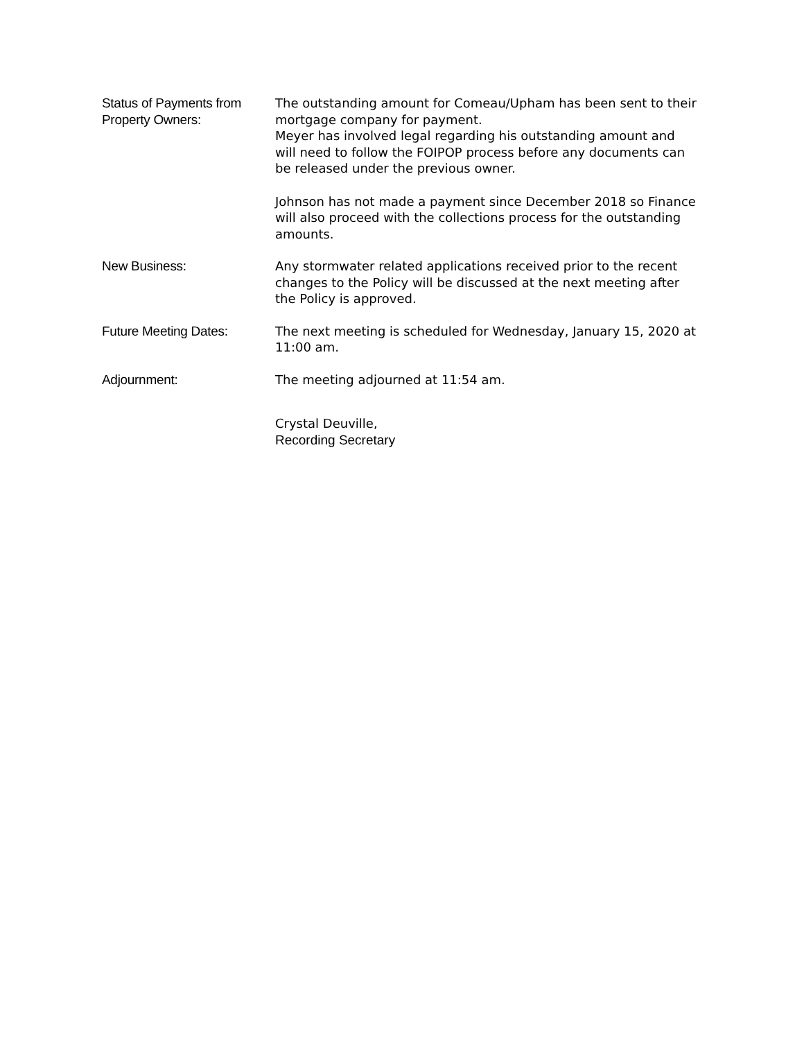Status of Payments from
Property Owners:
The outstanding amount for Comeau/Upham has been sent to their mortgage company for payment.
Meyer has involved legal regarding his outstanding amount and will need to follow the FOIPOP process before any documents can be released under the previous owner.
Johnson has not made a payment since December 2018 so Finance will also proceed with the collections process for the outstanding amounts.
New Business: Any stormwater related applications received prior to the recent changes to the Policy will be discussed at the next meeting after the Policy is approved.
Future Meeting Dates: The next meeting is scheduled for Wednesday, January 15, 2020 at 11:00 am.
Adjournment: The meeting adjourned at 11:54 am.
Crystal Deuville,
Recording Secretary